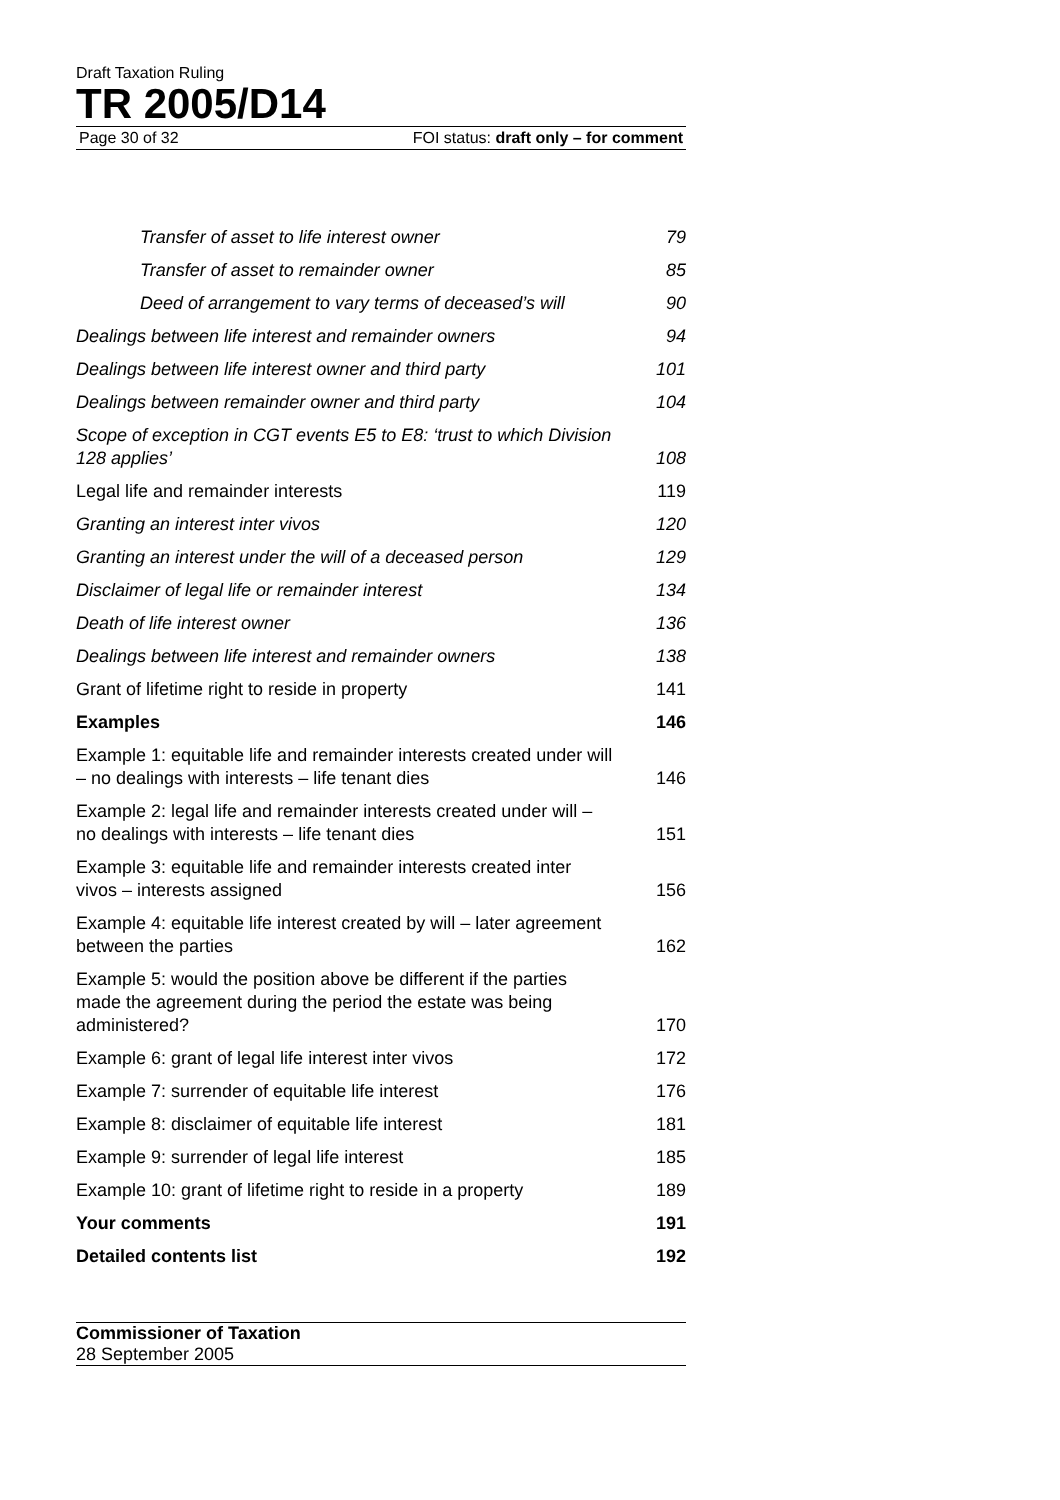Draft Taxation Ruling
TR 2005/D14
Page 30 of 32 FOI status: draft only – for comment
Transfer of asset to life interest owner 79
Transfer of asset to remainder owner 85
Deed of arrangement to vary terms of deceased’s will 90
Dealings between life interest and remainder owners 94
Dealings between life interest owner and third party 101
Dealings between remainder owner and third party 104
Scope of exception in CGT events E5 to E8: ‘trust to which Division 128 applies’ 108
Legal life and remainder interests 119
Granting an interest inter vivos 120
Granting an interest under the will of a deceased person 129
Disclaimer of legal life or remainder interest 134
Death of life interest owner 136
Dealings between life interest and remainder owners 138
Grant of lifetime right to reside in property 141
Examples 146
Example 1: equitable life and remainder interests created under will – no dealings with interests – life tenant dies 146
Example 2: legal life and remainder interests created under will – no dealings with interests – life tenant dies 151
Example 3: equitable life and remainder interests created inter vivos – interests assigned 156
Example 4: equitable life interest created by will – later agreement between the parties 162
Example 5: would the position above be different if the parties made the agreement during the period the estate was being administered? 170
Example 6: grant of legal life interest inter vivos 172
Example 7: surrender of equitable life interest 176
Example 8: disclaimer of equitable life interest 181
Example 9: surrender of legal life interest 185
Example 10: grant of lifetime right to reside in a property 189
Your comments 191
Detailed contents list 192
Commissioner of Taxation
28 September 2005